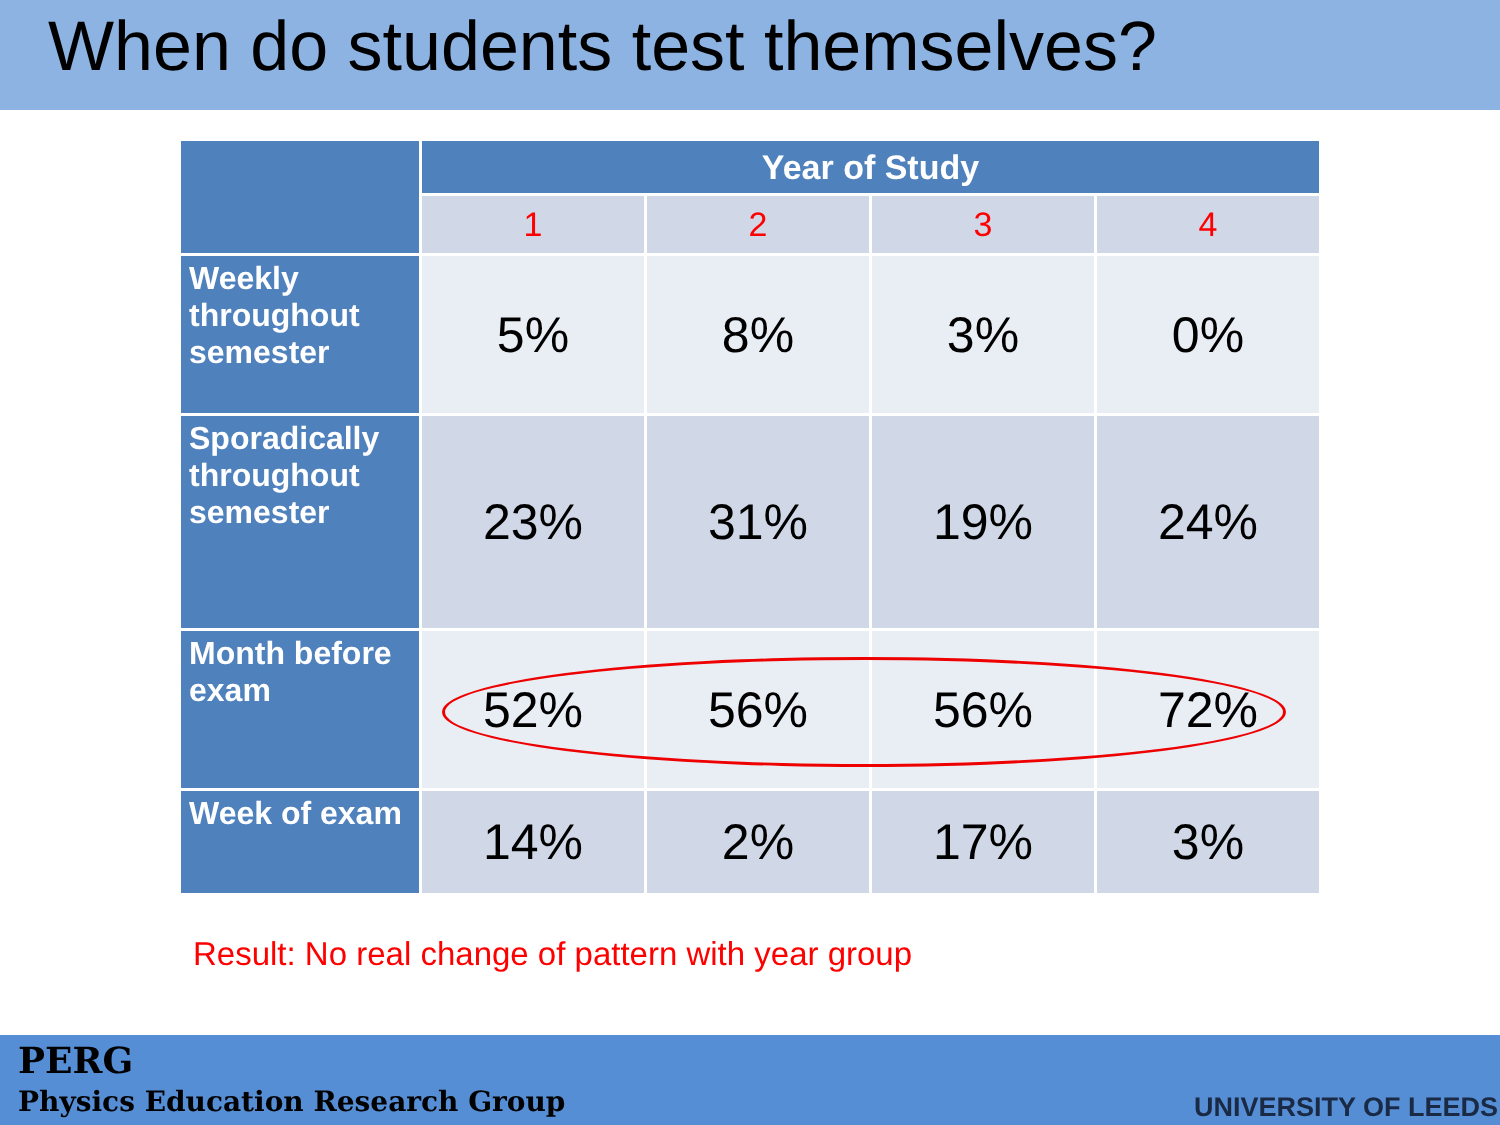When do students test themselves?
| | Year of Study | | | |
| --- | --- | --- | --- | --- |
| | 1 | 2 | 3 | 4 |
| Weekly throughout semester | 5% | 8% | 3% | 0% |
| Sporadically throughout semester | 23% | 31% | 19% | 24% |
| Month before exam | 52% | 56% | 56% | 72% |
| Week of exam | 14% | 2% | 17% | 3% |
Result: No real change of pattern with year group
PERG
Physics Education Research Group
UNIVERSITY OF LEEDS